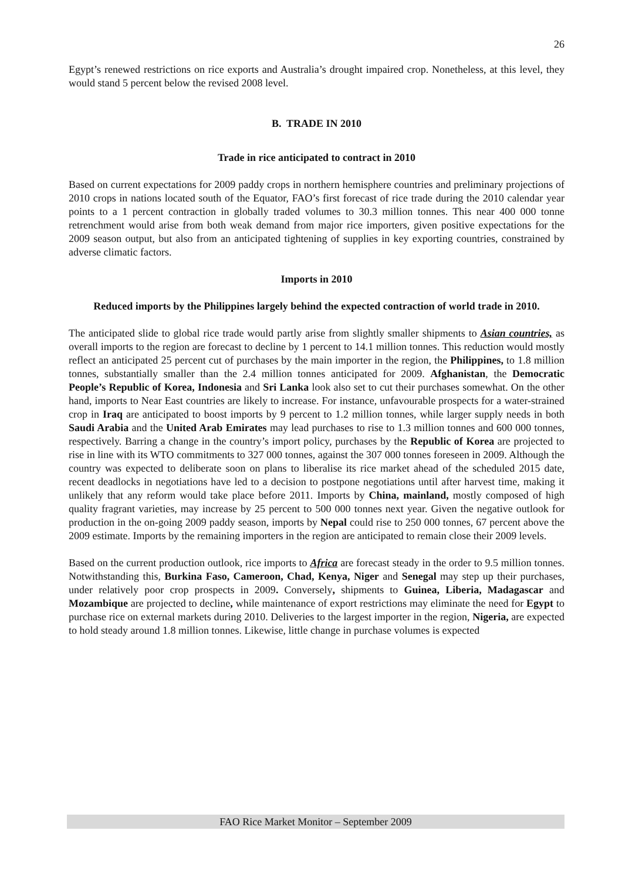26
Egypt’s renewed restrictions on rice exports and Australia’s drought impaired crop. Nonetheless, at this level, they would stand 5 percent below the revised 2008 level.
B. TRADE IN 2010
Trade in rice anticipated to contract in 2010
Based on current expectations for 2009 paddy crops in northern hemisphere countries and preliminary projections of 2010 crops in nations located south of the Equator, FAO’s first forecast of rice trade during the 2010 calendar year points to a 1 percent contraction in globally traded volumes to 30.3 million tonnes. This near 400 000 tonne retrenchment would arise from both weak demand from major rice importers, given positive expectations for the 2009 season output, but also from an anticipated tightening of supplies in key exporting countries, constrained by adverse climatic factors.
Imports in 2010
Reduced imports by the Philippines largely behind the expected contraction of world trade in 2010.
The anticipated slide to global rice trade would partly arise from slightly smaller shipments to Asian countries, as overall imports to the region are forecast to decline by 1 percent to 14.1 million tonnes. This reduction would mostly reflect an anticipated 25 percent cut of purchases by the main importer in the region, the Philippines, to 1.8 million tonnes, substantially smaller than the 2.4 million tonnes anticipated for 2009. Afghanistan, the Democratic People’s Republic of Korea, Indonesia and Sri Lanka look also set to cut their purchases somewhat. On the other hand, imports to Near East countries are likely to increase. For instance, unfavourable prospects for a water-strained crop in Iraq are anticipated to boost imports by 9 percent to 1.2 million tonnes, while larger supply needs in both Saudi Arabia and the United Arab Emirates may lead purchases to rise to 1.3 million tonnes and 600 000 tonnes, respectively. Barring a change in the country’s import policy, purchases by the Republic of Korea are projected to rise in line with its WTO commitments to 327 000 tonnes, against the 307 000 tonnes foreseen in 2009. Although the country was expected to deliberate soon on plans to liberalise its rice market ahead of the scheduled 2015 date, recent deadlocks in negotiations have led to a decision to postpone negotiations until after harvest time, making it unlikely that any reform would take place before 2011. Imports by China, mainland, mostly composed of high quality fragrant varieties, may increase by 25 percent to 500 000 tonnes next year. Given the negative outlook for production in the on-going 2009 paddy season, imports by Nepal could rise to 250 000 tonnes, 67 percent above the 2009 estimate. Imports by the remaining importers in the region are anticipated to remain close their 2009 levels.
Based on the current production outlook, rice imports to Africa are forecast steady in the order to 9.5 million tonnes. Notwithstanding this, Burkina Faso, Cameroon, Chad, Kenya, Niger and Senegal may step up their purchases, under relatively poor crop prospects in 2009. Conversely, shipments to Guinea, Liberia, Madagascar and Mozambique are projected to decline, while maintenance of export restrictions may eliminate the need for Egypt to purchase rice on external markets during 2010. Deliveries to the largest importer in the region, Nigeria, are expected to hold steady around 1.8 million tonnes. Likewise, little change in purchase volumes is expected
FAO Rice Market Monitor – September 2009